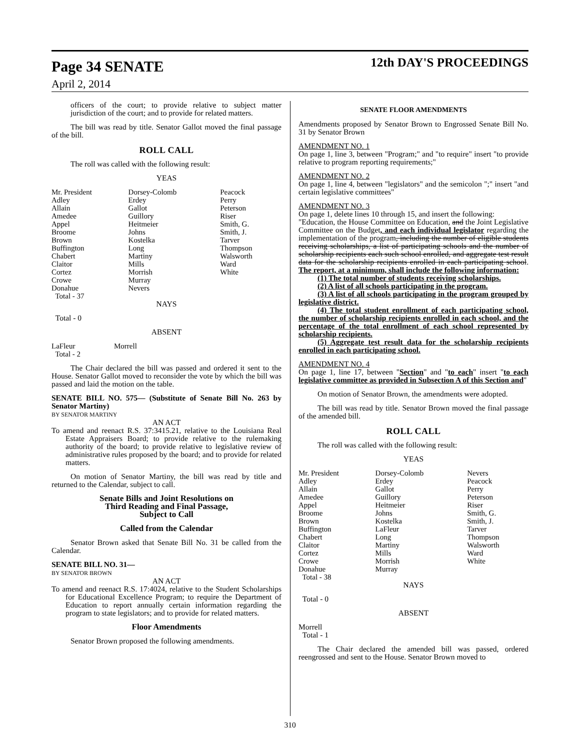Page 34 SENATE
April 2, 2014
12th DAY'S PROCEEDINGS
officers of the court; to provide relative to subject matter jurisdiction of the court; and to provide for related matters.
The bill was read by title. Senator Gallot moved the final passage of the bill.
ROLL CALL
The roll was called with the following result:
YEAS
| Mr. President Adley Allain Amedee Appel Broome Brown Buffington Chabert Claitor Cortez Crowe Donahue Total - 37 | Dorsey-Colomb Erdey Gallot Guillory Heitmeier Johns Kostelka Long Martiny Mills Morrish Murray Nevers | Peacock Perry Peterson Riser Smith, G. Smith, J. Tarver Thompson Walsworth Ward White |
NAYS
Total - 0
ABSENT
| LaFleur Total - 2 | Morrell |
The Chair declared the bill was passed and ordered it sent to the House. Senator Gallot moved to reconsider the vote by which the bill was passed and laid the motion on the table.
SENATE BILL NO. 575— (Substitute of Senate Bill No. 263 by Senator Martiny)
BY SENATOR MARTINY
AN ACT
To amend and reenact R.S. 37:3415.21, relative to the Louisiana Real Estate Appraisers Board; to provide relative to the rulemaking authority of the board; to provide relative to legislative review of administrative rules proposed by the board; and to provide for related matters.
On motion of Senator Martiny, the bill was read by title and returned to the Calendar, subject to call.
Senate Bills and Joint Resolutions on
Third Reading and Final Passage,
Subject to Call
Called from the Calendar
Senator Brown asked that Senate Bill No. 31 be called from the Calendar.
SENATE BILL NO. 31—
BY SENATOR BROWN
AN ACT
To amend and reenact R.S. 17:4024, relative to the Student Scholarships for Educational Excellence Program; to require the Department of Education to report annually certain information regarding the program to state legislators; and to provide for related matters.
Floor Amendments
Senator Brown proposed the following amendments.
SENATE FLOOR AMENDMENTS
Amendments proposed by Senator Brown to Engrossed Senate Bill No. 31 by Senator Brown
AMENDMENT NO. 1
On page 1, line 3, between "Program;" and "to require" insert "to provide relative to program reporting requirements;"
AMENDMENT NO. 2
On page 1, line 4, between "legislators" and the semicolon ";" insert "and certain legislative committees"
AMENDMENT NO. 3
On page 1, delete lines 10 through 15, and insert the following:
"Education, the House Committee on Education, and the Joint Legislative Committee on the Budget, and each individual legislator regarding the implementation of the program, including the number of eligible students receiving scholarships, a list of participating schools and the number of scholarship recipients each such school enrolled, and aggregate test result data for the scholarship recipients enrolled in each participating school. The report, at a minimum, shall include the following information:
(1) The total number of students receiving scholarships.
(2) A list of all schools participating in the program.
(3) A list of all schools participating in the program grouped by legislative district.
(4) The total student enrollment of each participating school, the number of scholarship recipients enrolled in each school, and the percentage of the total enrollment of each school represented by scholarship recipients.
(5) Aggregate test result data for the scholarship recipients enrolled in each participating school.
AMENDMENT NO. 4
On page 1, line 17, between "Section" and "to each" insert "to each legislative committee as provided in Subsection A of this Section and"
On motion of Senator Brown, the amendments were adopted.
The bill was read by title. Senator Brown moved the final passage of the amended bill.
ROLL CALL
The roll was called with the following result:
YEAS
| Mr. President Adley Allain Amedee Appel Broome Brown Buffington Chabert Claitor Cortez Crowe Donahue Total - 38 | Dorsey-Colomb Erdey Gallot Guillory Heitmeier Johns Kostelka LaFleur Long Martiny Mills Morrish Murray | Nevers Peacock Perry Peterson Riser Smith, G. Smith, J. Tarver Thompson Walsworth Ward White |
NAYS
Total - 0
ABSENT
Morrell
Total - 1
The Chair declared the amended bill was passed, ordered reengrossed and sent to the House. Senator Brown moved to
310